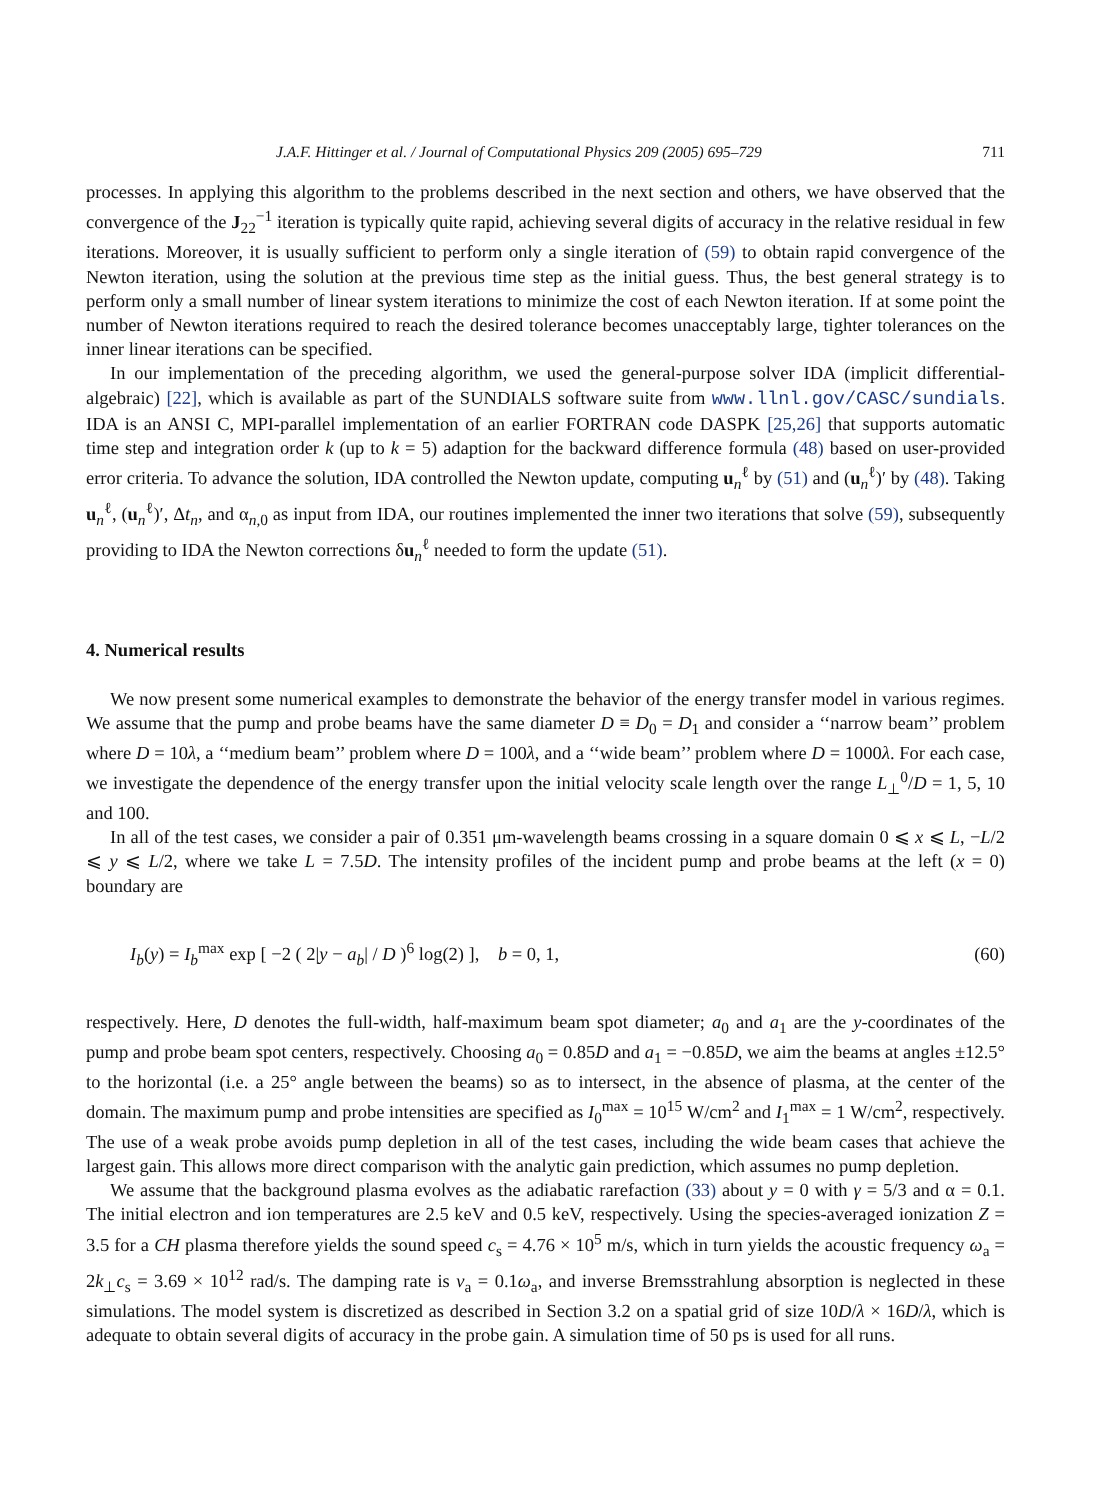J.A.F. Hittinger et al. / Journal of Computational Physics 209 (2005) 695–729 711
processes. In applying this algorithm to the problems described in the next section and others, we have observed that the convergence of the J<sub>22</sub><sup>−1</sup> iteration is typically quite rapid, achieving several digits of accuracy in the relative residual in few iterations. Moreover, it is usually sufficient to perform only a single iteration of (59) to obtain rapid convergence of the Newton iteration, using the solution at the previous time step as the initial guess. Thus, the best general strategy is to perform only a small number of linear system iterations to minimize the cost of each Newton iteration. If at some point the number of Newton iterations required to reach the desired tolerance becomes unacceptably large, tighter tolerances on the inner linear iterations can be specified.
In our implementation of the preceding algorithm, we used the general-purpose solver IDA (implicit differential-algebraic) [22], which is available as part of the SUNDIALS software suite from www.llnl.gov/CASC/sundials. IDA is an ANSI C, MPI-parallel implementation of an earlier FORTRAN code DASPK [25,26] that supports automatic time step and integration order k (up to k = 5) adaption for the backward difference formula (48) based on user-provided error criteria. To advance the solution, IDA controlled the Newton update, computing u<sub>n</sub><sup>ℓ</sup> by (51) and (u<sub>n</sub><sup>ℓ</sup>)′ by (48). Taking u<sub>n</sub><sup>ℓ</sup>, (u<sub>n</sub><sup>ℓ</sup>)′, Δt<sub>n</sub>, and α<sub>n,0</sub> as input from IDA, our routines implemented the inner two iterations that solve (59), subsequently providing to IDA the Newton corrections δu<sub>n</sub><sup>ℓ</sup> needed to form the update (51).
4. Numerical results
We now present some numerical examples to demonstrate the behavior of the energy transfer model in various regimes. We assume that the pump and probe beams have the same diameter D ≡ D<sub>0</sub> = D<sub>1</sub> and consider a ‘‘narrow beam’’ problem where D = 10λ, a ‘‘medium beam’’ problem where D = 100λ, and a ‘‘wide beam’’ problem where D = 1000λ. For each case, we investigate the dependence of the energy transfer upon the initial velocity scale length over the range L<sub>⊥</sub><sup>0</sup>/D = 1, 5, 10 and 100.
In all of the test cases, we consider a pair of 0.351 μm-wavelength beams crossing in a square domain 0 ⩽ x ⩽ L, −L/2 ⩽ y ⩽ L/2, where we take L = 7.5D. The intensity profiles of the incident pump and probe beams at the left (x = 0) boundary are
I<sub>b</sub>(y) = I<sub>b</sub><sup>max</sup> exp [ −2 ( 2|y − a<sub>b</sub>| / D )<sup>6</sup> log(2) ], b = 0, 1, (60)
respectively. Here, D denotes the full-width, half-maximum beam spot diameter; a<sub>0</sub> and a<sub>1</sub> are the y-coordinates of the pump and probe beam spot centers, respectively. Choosing a<sub>0</sub> = 0.85D and a<sub>1</sub> = −0.85D, we aim the beams at angles ±12.5° to the horizontal (i.e. a 25° angle between the beams) so as to intersect, in the absence of plasma, at the center of the domain. The maximum pump and probe intensities are specified as I<sub>0</sub><sup>max</sup> = 10<sup>15</sup> W/cm<sup>2</sup> and I<sub>1</sub><sup>max</sup> = 1 W/cm<sup>2</sup>, respectively. The use of a weak probe avoids pump depletion in all of the test cases, including the wide beam cases that achieve the largest gain. This allows more direct comparison with the analytic gain prediction, which assumes no pump depletion.
We assume that the background plasma evolves as the adiabatic rarefaction (33) about y = 0 with γ = 5/3 and α = 0.1. The initial electron and ion temperatures are 2.5 keV and 0.5 keV, respectively. Using the species-averaged ionization Z = 3.5 for a CH plasma therefore yields the sound speed c<sub>s</sub> = 4.76 × 10<sup>5</sup> m/s, which in turn yields the acoustic frequency ω<sub>a</sub> = 2k<sub>⊥</sub>c<sub>s</sub> = 3.69 × 10<sup>12</sup> rad/s. The damping rate is ν<sub>a</sub> = 0.1ω<sub>a</sub>, and inverse Bremsstrahlung absorption is neglected in these simulations. The model system is discretized as described in Section 3.2 on a spatial grid of size 10D/λ × 16D/λ, which is adequate to obtain several digits of accuracy in the probe gain. A simulation time of 50 ps is used for all runs.